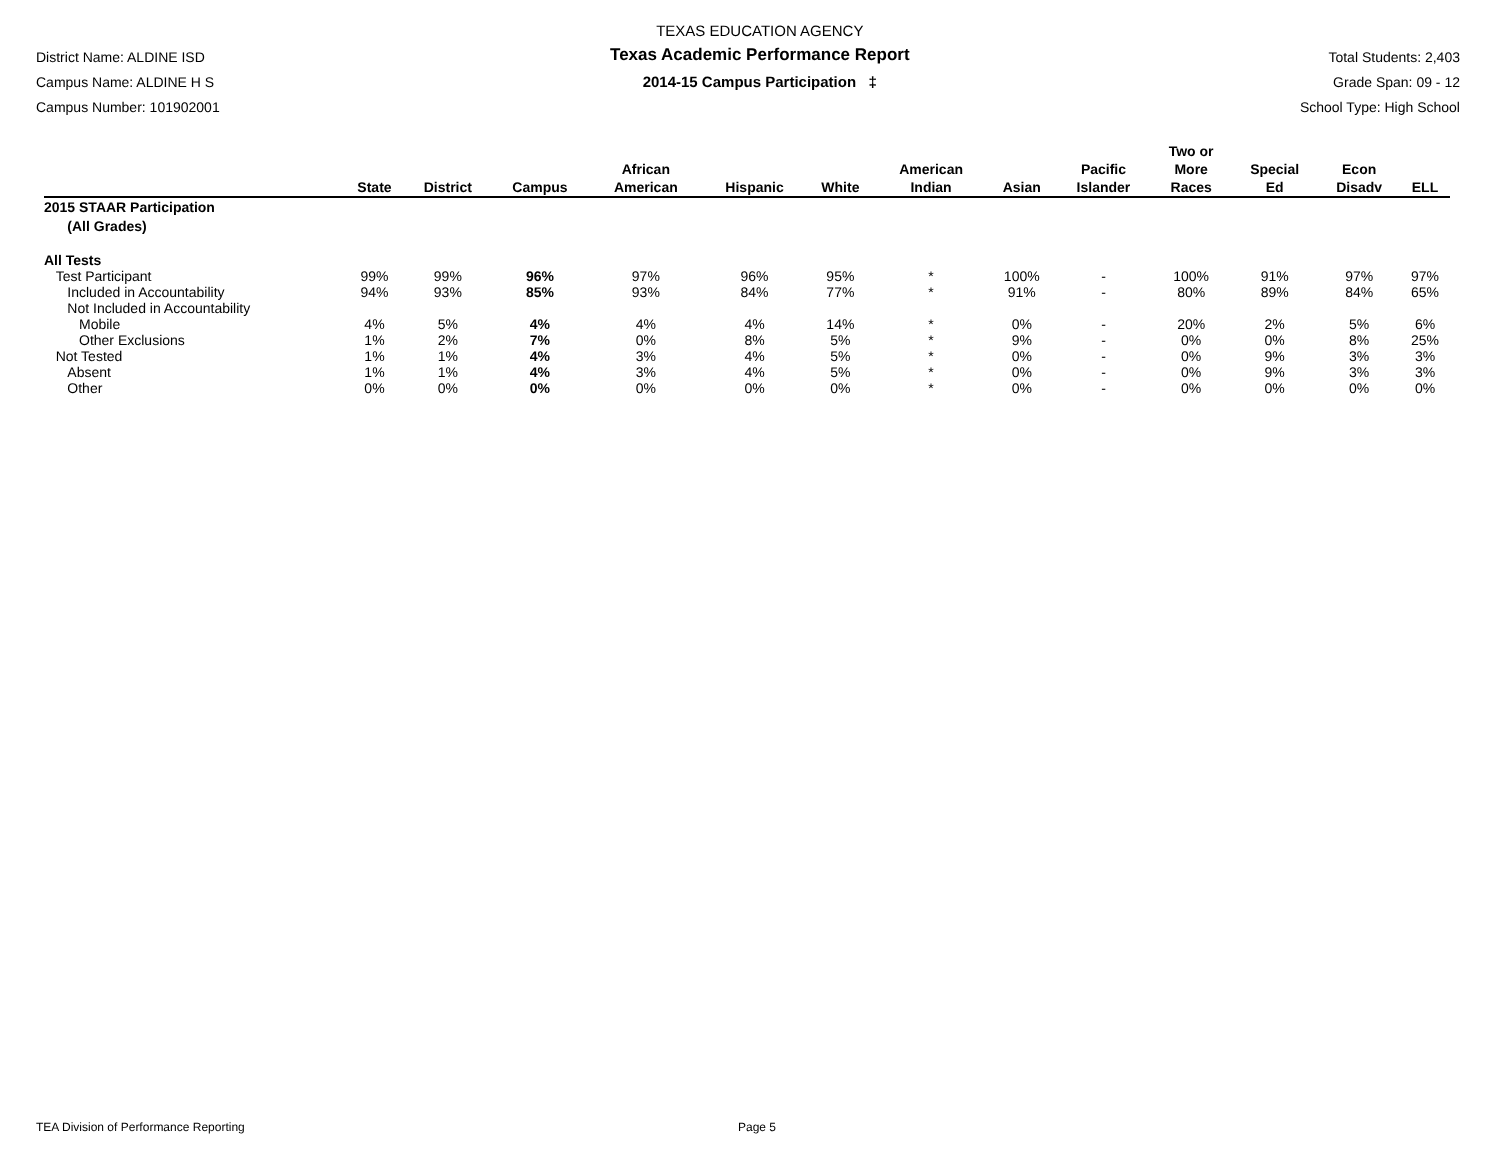District Name: ALDINE ISD
Campus Name: ALDINE H S
Campus Number: 101902001
TEXAS EDUCATION AGENCY
Texas Academic Performance Report
2014-15 Campus Participation ‡
Total Students: 2,403
Grade Span: 09 - 12
School Type: High School
| | State | District | Campus | African American | Hispanic | White | American Indian | Asian | Pacific Islander | Two or More Races | Special Ed | Econ Disadv | ELL |
| --- | --- | --- | --- | --- | --- | --- | --- | --- | --- | --- | --- | --- | --- |
| 2015 STAAR Participation (All Grades) | | | | | | | | | | | | | |
| All Tests | | | | | | | | | | | | | |
| Test Participant | 99% | 99% | 96% | 97% | 96% | 95% | * | 100% | - | 100% | 91% | 97% | 97% |
| Included in Accountability | 94% | 93% | 85% | 93% | 84% | 77% | * | 91% | - | 80% | 89% | 84% | 65% |
| Not Included in Accountability | | | | | | | | | | | | | |
| Mobile | 4% | 5% | 4% | 4% | 4% | 14% | * | 0% | - | 20% | 2% | 5% | 6% |
| Other Exclusions | 1% | 2% | 7% | 0% | 8% | 5% | * | 9% | - | 0% | 0% | 8% | 25% |
| Not Tested | 1% | 1% | 4% | 3% | 4% | 5% | * | 0% | - | 0% | 9% | 3% | 3% |
| Absent | 1% | 1% | 4% | 3% | 4% | 5% | * | 0% | - | 0% | 9% | 3% | 3% |
| Other | 0% | 0% | 0% | 0% | 0% | 0% | * | 0% | - | 0% | 0% | 0% | 0% |
TEA Division of Performance Reporting Page 5